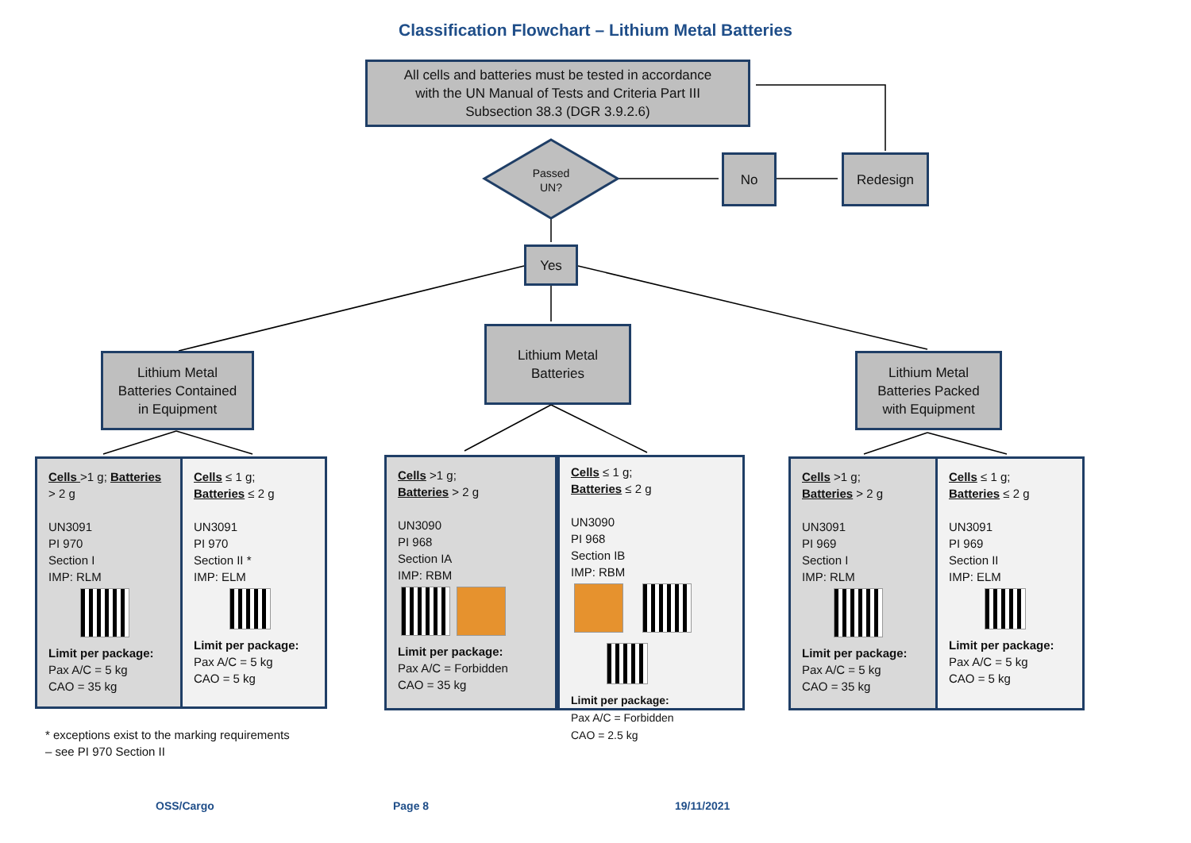Classification Flowchart – Lithium Metal Batteries
All cells and batteries must be tested in accordance
with the UN Manual of Tests and Criteria Part III
Subsection 38.3 (DGR 3.9.2.6)
Passed
UN?
No Redesign
Yes
Lithium Metal
Batteries Contained
in Equipment
Lithium Metal
Batteries
Lithium Metal
Batteries Packed
with Equipment
Cells >1 g; Batteries > 2 g
UN3091
PI 970
Section I
IMP: RLM
Limit per package:
Pax A/C = 5 kg
CAO = 35 kg
Cells ≤ 1 g;
Batteries ≤ 2 g
UN3091
PI 970
Section II *
IMP: ELM
Limit per package:
Pax A/C = 5 kg
CAO = 5 kg
Cells >1 g;
Batteries > 2 g
UN3090
PI 968
Section IA
IMP: RBM
Limit per package:
Pax A/C = Forbidden
CAO = 35 kg
Cells ≤ 1 g;
Batteries ≤ 2 g
UN3090
PI 968
Section IB
IMP: RBM
Limit per package:
Pax A/C = Forbidden
CAO = 2.5 kg
Cells >1 g;
Batteries > 2 g
UN3091
PI 969
Section I
IMP: RLM
Limit per package:
Pax A/C = 5 kg
CAO = 35 kg
Cells ≤ 1 g;
Batteries ≤ 2 g
UN3091
PI 969
Section II
IMP: ELM
Limit per package:
Pax A/C = 5 kg
CAO = 5 kg
* exceptions exist to the marking requirements
– see PI 970 Section II
OSS/Cargo Page 8 19/11/2021